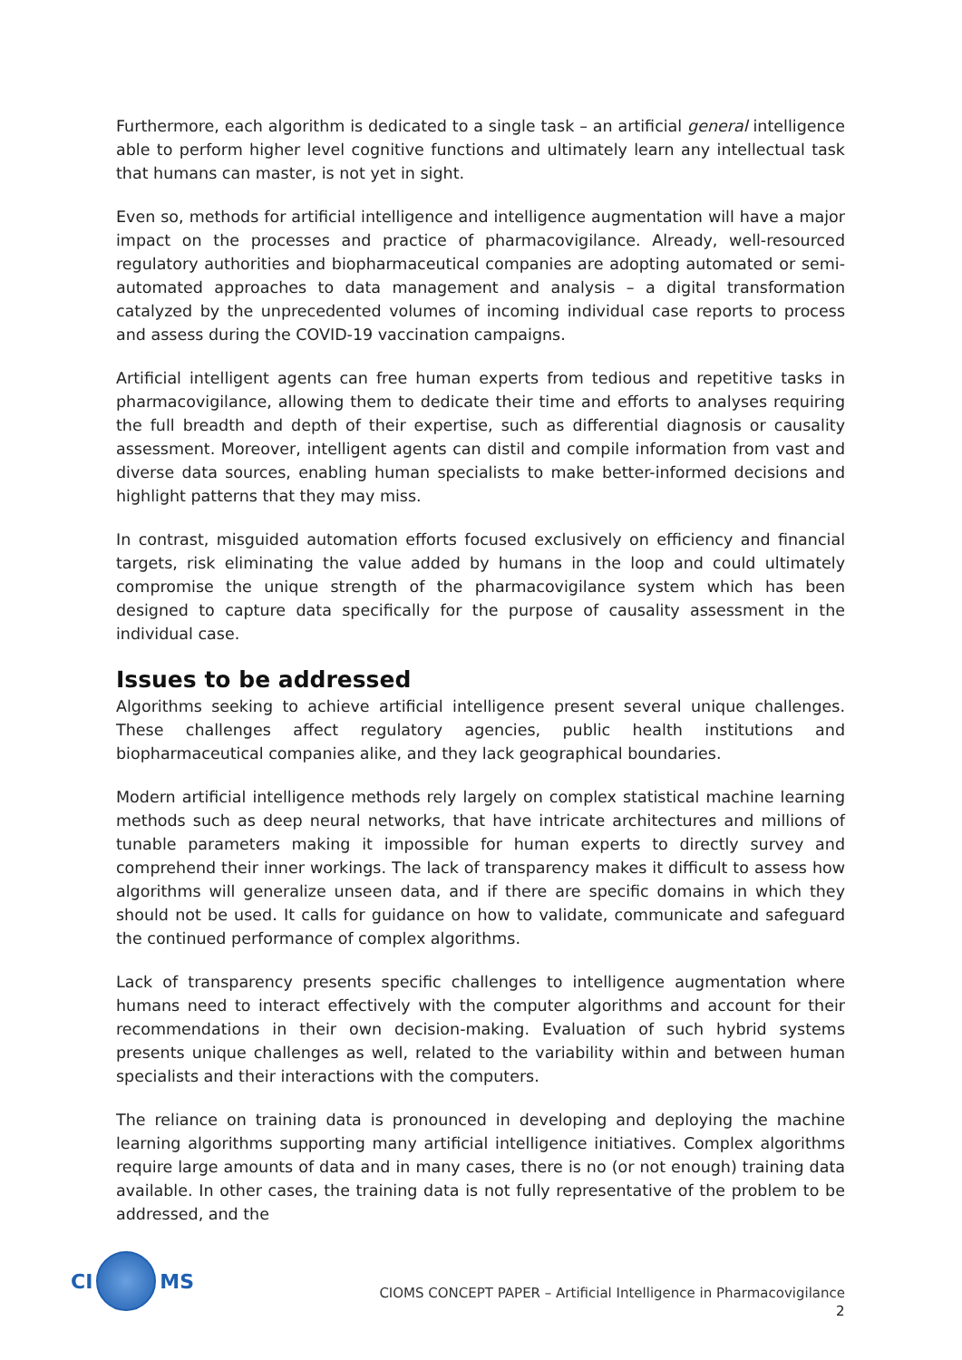Furthermore, each algorithm is dedicated to a single task – an artificial general intelligence able to perform higher level cognitive functions and ultimately learn any intellectual task that humans can master, is not yet in sight.
Even so, methods for artificial intelligence and intelligence augmentation will have a major impact on the processes and practice of pharmacovigilance. Already, well-resourced regulatory authorities and biopharmaceutical companies are adopting automated or semi-automated approaches to data management and analysis – a digital transformation catalyzed by the unprecedented volumes of incoming individual case reports to process and assess during the COVID-19 vaccination campaigns.
Artificial intelligent agents can free human experts from tedious and repetitive tasks in pharmacovigilance, allowing them to dedicate their time and efforts to analyses requiring the full breadth and depth of their expertise, such as differential diagnosis or causality assessment. Moreover, intelligent agents can distil and compile information from vast and diverse data sources, enabling human specialists to make better-informed decisions and highlight patterns that they may miss.
In contrast, misguided automation efforts focused exclusively on efficiency and financial targets, risk eliminating the value added by humans in the loop and could ultimately compromise the unique strength of the pharmacovigilance system which has been designed to capture data specifically for the purpose of causality assessment in the individual case.
Issues to be addressed
Algorithms seeking to achieve artificial intelligence present several unique challenges. These challenges affect regulatory agencies, public health institutions and biopharmaceutical companies alike, and they lack geographical boundaries.
Modern artificial intelligence methods rely largely on complex statistical machine learning methods such as deep neural networks, that have intricate architectures and millions of tunable parameters making it impossible for human experts to directly survey and comprehend their inner workings. The lack of transparency makes it difficult to assess how algorithms will generalize unseen data, and if there are specific domains in which they should not be used. It calls for guidance on how to validate, communicate and safeguard the continued performance of complex algorithms.
Lack of transparency presents specific challenges to intelligence augmentation where humans need to interact effectively with the computer algorithms and account for their recommendations in their own decision-making. Evaluation of such hybrid systems presents unique challenges as well, related to the variability within and between human specialists and their interactions with the computers.
The reliance on training data is pronounced in developing and deploying the machine learning algorithms supporting many artificial intelligence initiatives. Complex algorithms require large amounts of data and in many cases, there is no (or not enough) training data available. In other cases, the training data is not fully representative of the problem to be addressed, and the
CI
MS
CIOMS CONCEPT PAPER – Artificial Intelligence in Pharmacovigilance
2